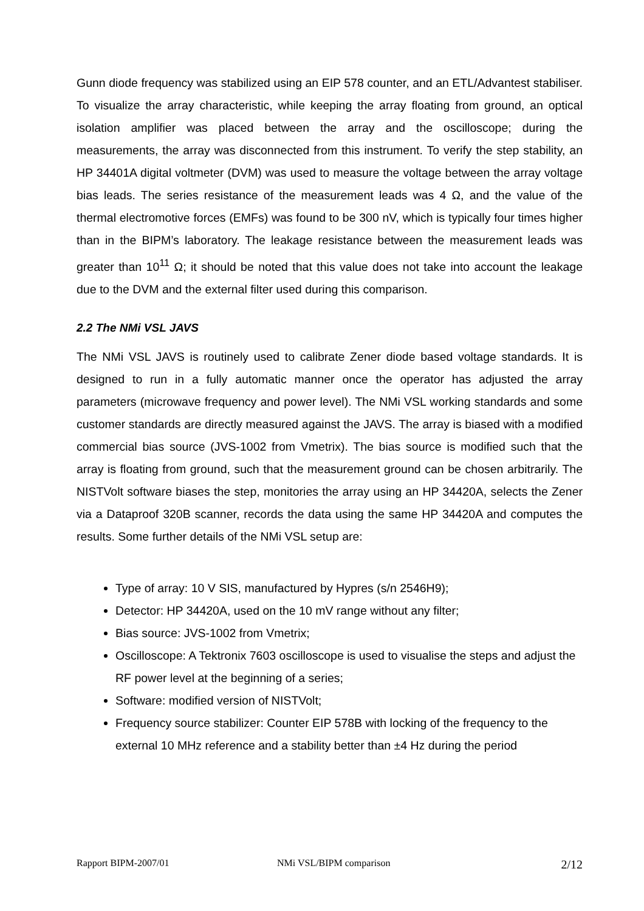Gunn diode frequency was stabilized using an EIP 578 counter, and an ETL/Advantest stabiliser. To visualize the array characteristic, while keeping the array floating from ground, an optical isolation amplifier was placed between the array and the oscilloscope; during the measurements, the array was disconnected from this instrument. To verify the step stability, an HP 34401A digital voltmeter (DVM) was used to measure the voltage between the array voltage bias leads. The series resistance of the measurement leads was 4 Ω, and the value of the thermal electromotive forces (EMFs) was found to be 300 nV, which is typically four times higher than in the BIPM’s laboratory. The leakage resistance between the measurement leads was greater than 10<sup>11</sup> Ω; it should be noted that this value does not take into account the leakage due to the DVM and the external filter used during this comparison.
2.2 The NMi VSL JAVS
The NMi VSL JAVS is routinely used to calibrate Zener diode based voltage standards. It is designed to run in a fully automatic manner once the operator has adjusted the array parameters (microwave frequency and power level). The NMi VSL working standards and some customer standards are directly measured against the JAVS. The array is biased with a modified commercial bias source (JVS-1002 from Vmetrix). The bias source is modified such that the array is floating from ground, such that the measurement ground can be chosen arbitrarily. The NISTVolt software biases the step, monitories the array using an HP 34420A, selects the Zener via a Dataproof 320B scanner, records the data using the same HP 34420A and computes the results. Some further details of the NMi VSL setup are:
Type of array: 10 V SIS, manufactured by Hypres (s/n 2546H9);
Detector: HP 34420A, used on the 10 mV range without any filter;
Bias source: JVS-1002 from Vmetrix;
Oscilloscope: A Tektronix 7603 oscilloscope is used to visualise the steps and adjust the RF power level at the beginning of a series;
Software: modified version of NISTVolt;
Frequency source stabilizer: Counter EIP 578B with locking of the frequency to the external 10 MHz reference and a stability better than ±4 Hz during the period
Rapport BIPM-2007/01 NMi VSL/BIPM comparison 2/12